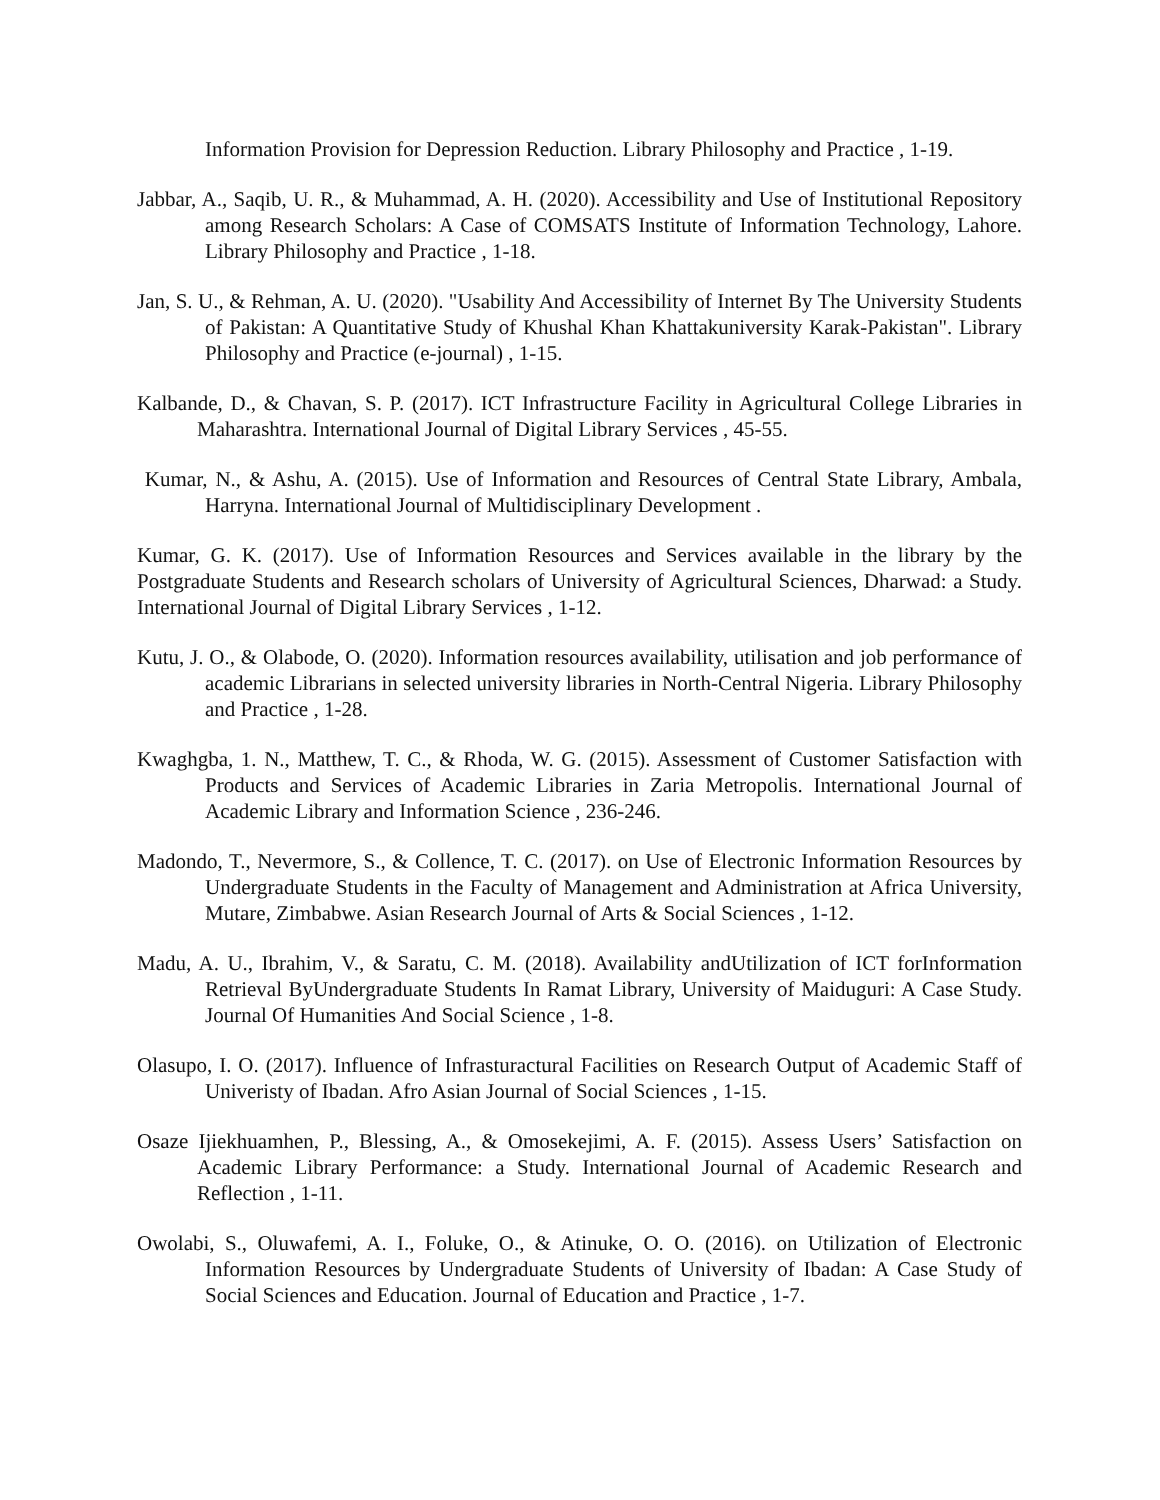Information Provision for Depression Reduction. Library Philosophy and Practice , 1-19.
Jabbar, A., Saqib, U. R., & Muhammad, A. H. (2020). Accessibility and Use of Institutional Repository among Research Scholars: A Case of COMSATS Institute of Information Technology, Lahore. Library Philosophy and Practice , 1-18.
Jan, S. U., & Rehman, A. U. (2020). "Usability And Accessibility of Internet By The University Students of Pakistan: A Quantitative Study of Khushal Khan Khattakuniversity Karak-Pakistan". Library Philosophy and Practice (e-journal) , 1-15.
Kalbande, D., & Chavan, S. P. (2017). ICT Infrastructure Facility in Agricultural College Libraries in Maharashtra. International Journal of Digital Library Services , 45-55.
Kumar, N., & Ashu, A. (2015). Use of Information and Resources of Central State Library, Ambala, Harryna. International Journal of Multidisciplinary Development .
Kumar, G. K. (2017). Use of Information Resources and Services available in the library by the Postgraduate Students and Research scholars of University of Agricultural Sciences, Dharwad: a Study. International Journal of Digital Library Services , 1-12.
Kutu, J. O., & Olabode, O. (2020). Information resources availability, utilisation and job performance of academic Librarians in selected university libraries in North-Central Nigeria. Library Philosophy and Practice , 1-28.
Kwaghgba, 1. N., Matthew, T. C., & Rhoda, W. G. (2015). Assessment of Customer Satisfaction with Products and Services of Academic Libraries in Zaria Metropolis. International Journal of Academic Library and Information Science , 236-246.
Madondo, T., Nevermore, S., & Collence, T. C. (2017). on Use of Electronic Information Resources by Undergraduate Students in the Faculty of Management and Administration at Africa University, Mutare, Zimbabwe. Asian Research Journal of Arts & Social Sciences , 1-12.
Madu, A. U., Ibrahim, V., & Saratu, C. M. (2018). Availability andUtilization of ICT forInformation Retrieval ByUndergraduate Students In Ramat Library, University of Maiduguri: A Case Study. Journal Of Humanities And Social Science , 1-8.
Olasupo, I. O. (2017). Influence of Infrasturactural Facilities on Research Output of Academic Staff of Univeristy of Ibadan. Afro Asian Journal of Social Sciences , 1-15.
Osaze Ijiekhuamhen, P., Blessing, A., & Omosekejimi, A. F. (2015). Assess Users’ Satisfaction on Academic Library Performance: a Study. International Journal of Academic Research and Reflection , 1-11.
Owolabi, S., Oluwafemi, A. I., Foluke, O., & Atinuke, O. O. (2016). on Utilization of Electronic Information Resources by Undergraduate Students of University of Ibadan: A Case Study of Social Sciences and Education. Journal of Education and Practice , 1-7.